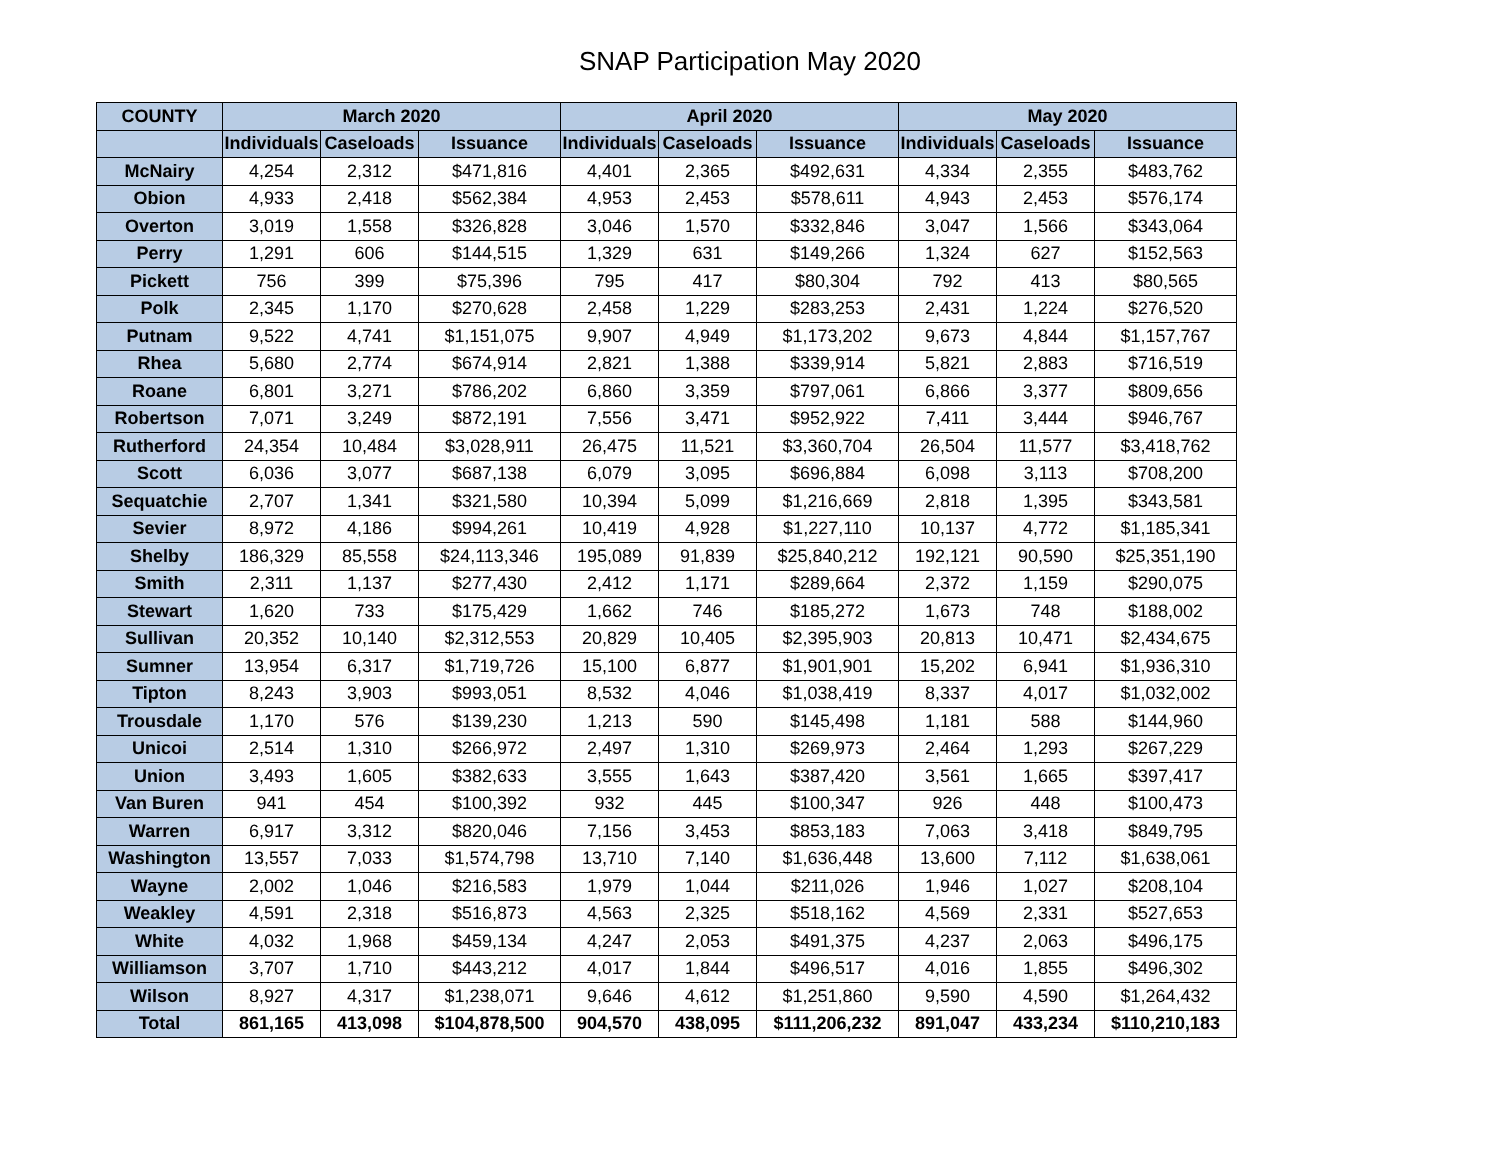SNAP Participation May 2020
| COUNTY | March 2020 | | | April 2020 | | | May 2020 | | |
| --- | --- | --- | --- | --- | --- | --- | --- | --- | --- |
| | Individuals | Caseloads | Issuance | Individuals | Caseloads | Issuance | Individuals | Caseloads | Issuance |
| McNairy | 4,254 | 2,312 | $471,816 | 4,401 | 2,365 | $492,631 | 4,334 | 2,355 | $483,762 |
| Obion | 4,933 | 2,418 | $562,384 | 4,953 | 2,453 | $578,611 | 4,943 | 2,453 | $576,174 |
| Overton | 3,019 | 1,558 | $326,828 | 3,046 | 1,570 | $332,846 | 3,047 | 1,566 | $343,064 |
| Perry | 1,291 | 606 | $144,515 | 1,329 | 631 | $149,266 | 1,324 | 627 | $152,563 |
| Pickett | 756 | 399 | $75,396 | 795 | 417 | $80,304 | 792 | 413 | $80,565 |
| Polk | 2,345 | 1,170 | $270,628 | 2,458 | 1,229 | $283,253 | 2,431 | 1,224 | $276,520 |
| Putnam | 9,522 | 4,741 | $1,151,075 | 9,907 | 4,949 | $1,173,202 | 9,673 | 4,844 | $1,157,767 |
| Rhea | 5,680 | 2,774 | $674,914 | 2,821 | 1,388 | $339,914 | 5,821 | 2,883 | $716,519 |
| Roane | 6,801 | 3,271 | $786,202 | 6,860 | 3,359 | $797,061 | 6,866 | 3,377 | $809,656 |
| Robertson | 7,071 | 3,249 | $872,191 | 7,556 | 3,471 | $952,922 | 7,411 | 3,444 | $946,767 |
| Rutherford | 24,354 | 10,484 | $3,028,911 | 26,475 | 11,521 | $3,360,704 | 26,504 | 11,577 | $3,418,762 |
| Scott | 6,036 | 3,077 | $687,138 | 6,079 | 3,095 | $696,884 | 6,098 | 3,113 | $708,200 |
| Sequatchie | 2,707 | 1,341 | $321,580 | 10,394 | 5,099 | $1,216,669 | 2,818 | 1,395 | $343,581 |
| Sevier | 8,972 | 4,186 | $994,261 | 10,419 | 4,928 | $1,227,110 | 10,137 | 4,772 | $1,185,341 |
| Shelby | 186,329 | 85,558 | $24,113,346 | 195,089 | 91,839 | $25,840,212 | 192,121 | 90,590 | $25,351,190 |
| Smith | 2,311 | 1,137 | $277,430 | 2,412 | 1,171 | $289,664 | 2,372 | 1,159 | $290,075 |
| Stewart | 1,620 | 733 | $175,429 | 1,662 | 746 | $185,272 | 1,673 | 748 | $188,002 |
| Sullivan | 20,352 | 10,140 | $2,312,553 | 20,829 | 10,405 | $2,395,903 | 20,813 | 10,471 | $2,434,675 |
| Sumner | 13,954 | 6,317 | $1,719,726 | 15,100 | 6,877 | $1,901,901 | 15,202 | 6,941 | $1,936,310 |
| Tipton | 8,243 | 3,903 | $993,051 | 8,532 | 4,046 | $1,038,419 | 8,337 | 4,017 | $1,032,002 |
| Trousdale | 1,170 | 576 | $139,230 | 1,213 | 590 | $145,498 | 1,181 | 588 | $144,960 |
| Unicoi | 2,514 | 1,310 | $266,972 | 2,497 | 1,310 | $269,973 | 2,464 | 1,293 | $267,229 |
| Union | 3,493 | 1,605 | $382,633 | 3,555 | 1,643 | $387,420 | 3,561 | 1,665 | $397,417 |
| Van Buren | 941 | 454 | $100,392 | 932 | 445 | $100,347 | 926 | 448 | $100,473 |
| Warren | 6,917 | 3,312 | $820,046 | 7,156 | 3,453 | $853,183 | 7,063 | 3,418 | $849,795 |
| Washington | 13,557 | 7,033 | $1,574,798 | 13,710 | 7,140 | $1,636,448 | 13,600 | 7,112 | $1,638,061 |
| Wayne | 2,002 | 1,046 | $216,583 | 1,979 | 1,044 | $211,026 | 1,946 | 1,027 | $208,104 |
| Weakley | 4,591 | 2,318 | $516,873 | 4,563 | 2,325 | $518,162 | 4,569 | 2,331 | $527,653 |
| White | 4,032 | 1,968 | $459,134 | 4,247 | 2,053 | $491,375 | 4,237 | 2,063 | $496,175 |
| Williamson | 3,707 | 1,710 | $443,212 | 4,017 | 1,844 | $496,517 | 4,016 | 1,855 | $496,302 |
| Wilson | 8,927 | 4,317 | $1,238,071 | 9,646 | 4,612 | $1,251,860 | 9,590 | 4,590 | $1,264,432 |
| Total | 861,165 | 413,098 | $104,878,500 | 904,570 | 438,095 | $111,206,232 | 891,047 | 433,234 | $110,210,183 |